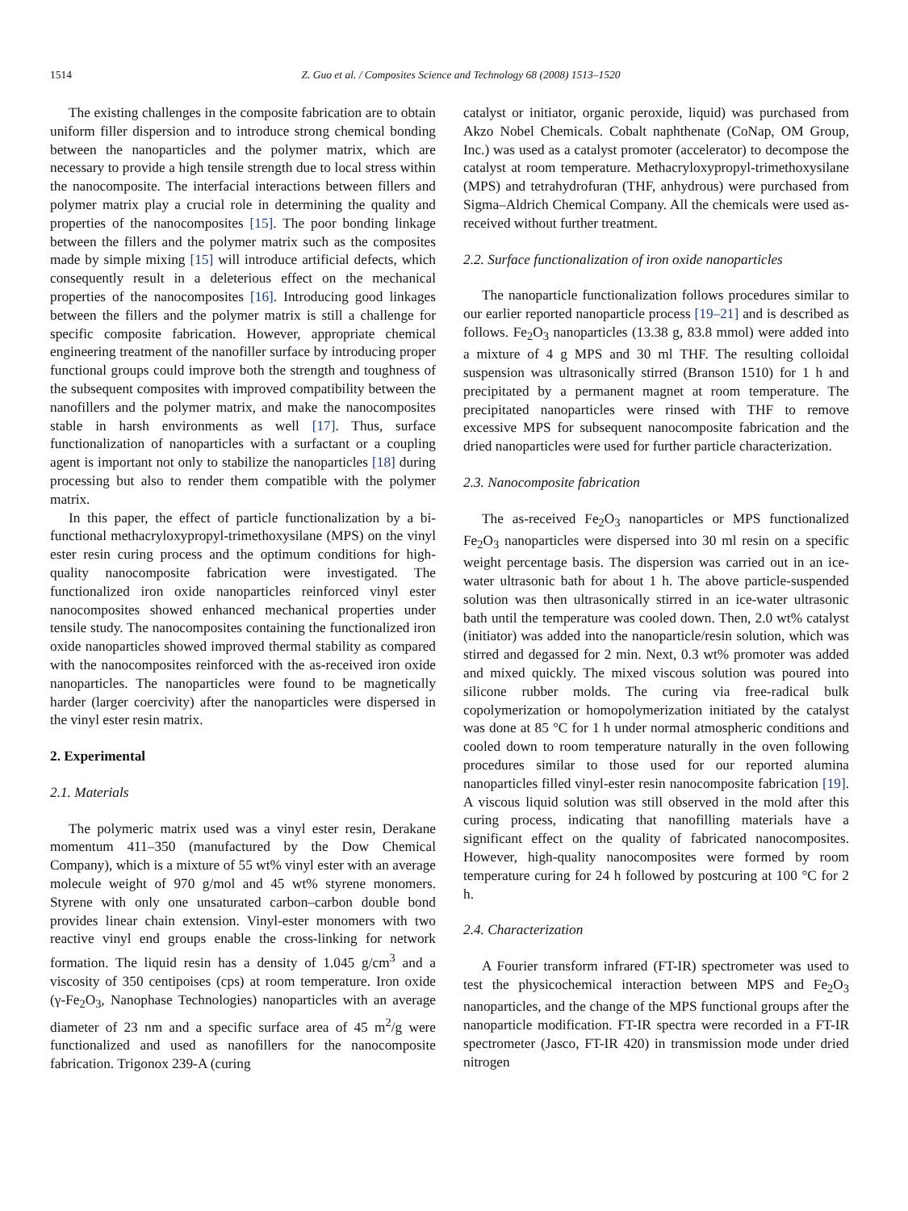1514 Z. Guo et al. / Composites Science and Technology 68 (2008) 1513–1520
The existing challenges in the composite fabrication are to obtain uniform filler dispersion and to introduce strong chemical bonding between the nanoparticles and the polymer matrix, which are necessary to provide a high tensile strength due to local stress within the nanocomposite. The interfacial interactions between fillers and polymer matrix play a crucial role in determining the quality and properties of the nanocomposites [15]. The poor bonding linkage between the fillers and the polymer matrix such as the composites made by simple mixing [15] will introduce artificial defects, which consequently result in a deleterious effect on the mechanical properties of the nanocomposites [16]. Introducing good linkages between the fillers and the polymer matrix is still a challenge for specific composite fabrication. However, appropriate chemical engineering treatment of the nanofiller surface by introducing proper functional groups could improve both the strength and toughness of the subsequent composites with improved compatibility between the nanofillers and the polymer matrix, and make the nanocomposites stable in harsh environments as well [17]. Thus, surface functionalization of nanoparticles with a surfactant or a coupling agent is important not only to stabilize the nanoparticles [18] during processing but also to render them compatible with the polymer matrix.
In this paper, the effect of particle functionalization by a bi-functional methacryloxypropyl-trimethoxysilane (MPS) on the vinyl ester resin curing process and the optimum conditions for high-quality nanocomposite fabrication were investigated. The functionalized iron oxide nanoparticles reinforced vinyl ester nanocomposites showed enhanced mechanical properties under tensile study. The nanocomposites containing the functionalized iron oxide nanoparticles showed improved thermal stability as compared with the nanocomposites reinforced with the as-received iron oxide nanoparticles. The nanoparticles were found to be magnetically harder (larger coercivity) after the nanoparticles were dispersed in the vinyl ester resin matrix.
2. Experimental
2.1. Materials
The polymeric matrix used was a vinyl ester resin, Derakane momentum 411–350 (manufactured by the Dow Chemical Company), which is a mixture of 55 wt% vinyl ester with an average molecule weight of 970 g/mol and 45 wt% styrene monomers. Styrene with only one unsaturated carbon–carbon double bond provides linear chain extension. Vinyl-ester monomers with two reactive vinyl end groups enable the cross-linking for network formation. The liquid resin has a density of 1.045 g/cm<sup>3</sup> and a viscosity of 350 centipoises (cps) at room temperature. Iron oxide (γ-Fe<sub>2</sub>O<sub>3</sub>, Nanophase Technologies) nanoparticles with an average diameter of 23 nm and a specific surface area of 45 m<sup>2</sup>/g were functionalized and used as nanofillers for the nanocomposite fabrication. Trigonox 239-A (curing
catalyst or initiator, organic peroxide, liquid) was purchased from Akzo Nobel Chemicals. Cobalt naphthenate (CoNap, OM Group, Inc.) was used as a catalyst promoter (accelerator) to decompose the catalyst at room temperature. Methacryloxypropyl-trimethoxysilane (MPS) and tetrahydrofuran (THF, anhydrous) were purchased from Sigma–Aldrich Chemical Company. All the chemicals were used as-received without further treatment.
2.2. Surface functionalization of iron oxide nanoparticles
The nanoparticle functionalization follows procedures similar to our earlier reported nanoparticle process [19–21] and is described as follows. Fe<sub>2</sub>O<sub>3</sub> nanoparticles (13.38 g, 83.8 mmol) were added into a mixture of 4 g MPS and 30 ml THF. The resulting colloidal suspension was ultrasonically stirred (Branson 1510) for 1 h and precipitated by a permanent magnet at room temperature. The precipitated nanoparticles were rinsed with THF to remove excessive MPS for subsequent nanocomposite fabrication and the dried nanoparticles were used for further particle characterization.
2.3. Nanocomposite fabrication
The as-received Fe<sub>2</sub>O<sub>3</sub> nanoparticles or MPS functionalized Fe<sub>2</sub>O<sub>3</sub> nanoparticles were dispersed into 30 ml resin on a specific weight percentage basis. The dispersion was carried out in an ice-water ultrasonic bath for about 1 h. The above particle-suspended solution was then ultrasonically stirred in an ice-water ultrasonic bath until the temperature was cooled down. Then, 2.0 wt% catalyst (initiator) was added into the nanoparticle/resin solution, which was stirred and degassed for 2 min. Next, 0.3 wt% promoter was added and mixed quickly. The mixed viscous solution was poured into silicone rubber molds. The curing via free-radical bulk copolymerization or homopolymerization initiated by the catalyst was done at 85 °C for 1 h under normal atmospheric conditions and cooled down to room temperature naturally in the oven following procedures similar to those used for our reported alumina nanoparticles filled vinyl-ester resin nanocomposite fabrication [19]. A viscous liquid solution was still observed in the mold after this curing process, indicating that nanofilling materials have a significant effect on the quality of fabricated nanocomposites. However, high-quality nanocomposites were formed by room temperature curing for 24 h followed by postcuring at 100 °C for 2 h.
2.4. Characterization
A Fourier transform infrared (FT-IR) spectrometer was used to test the physicochemical interaction between MPS and Fe<sub>2</sub>O<sub>3</sub> nanoparticles, and the change of the MPS functional groups after the nanoparticle modification. FT-IR spectra were recorded in a FT-IR spectrometer (Jasco, FT-IR 420) in transmission mode under dried nitrogen